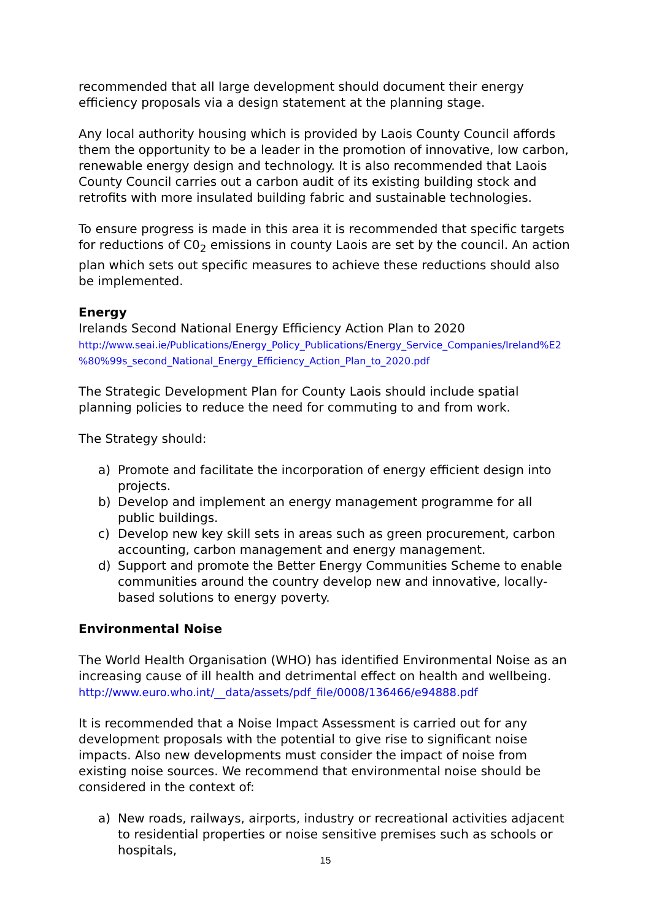recommended that all large development should document their energy efficiency proposals via a design statement at the planning stage.
Any local authority housing which is provided by Laois County Council affords them the opportunity to be a leader in the promotion of innovative, low carbon, renewable energy design and technology. It is also recommended that Laois County Council carries out a carbon audit of its existing building stock and retrofits with more insulated building fabric and sustainable technologies.
To ensure progress is made in this area it is recommended that specific targets for reductions of C0<sub>2</sub> emissions in county Laois are set by the council. An action plan which sets out specific measures to achieve these reductions should also be implemented.
Energy
Irelands Second National Energy Efficiency Action Plan to 2020
http://www.seai.ie/Publications/Energy_Policy_Publications/Energy_Service_Companies/Ireland%E2 %80%99s_second_National_Energy_Efficiency_Action_Plan_to_2020.pdf
The Strategic Development Plan for County Laois should include spatial planning policies to reduce the need for commuting to and from work.
The Strategy should:
a) Promote and facilitate the incorporation of energy efficient design into projects.
b) Develop and implement an energy management programme for all public buildings.
c) Develop new key skill sets in areas such as green procurement, carbon accounting, carbon management and energy management.
d) Support and promote the Better Energy Communities Scheme to enable communities around the country develop new and innovative, locally-based solutions to energy poverty.
Environmental Noise
The World Health Organisation (WHO) has identified Environmental Noise as an increasing cause of ill health and detrimental effect on health and wellbeing.
http://www.euro.who.int/__data/assets/pdf_file/0008/136466/e94888.pdf
It is recommended that a Noise Impact Assessment is carried out for any development proposals with the potential to give rise to significant noise impacts. Also new developments must consider the impact of noise from existing noise sources. We recommend that environmental noise should be considered in the context of:
a) New roads, railways, airports, industry or recreational activities adjacent to residential properties or noise sensitive premises such as schools or hospitals,
15